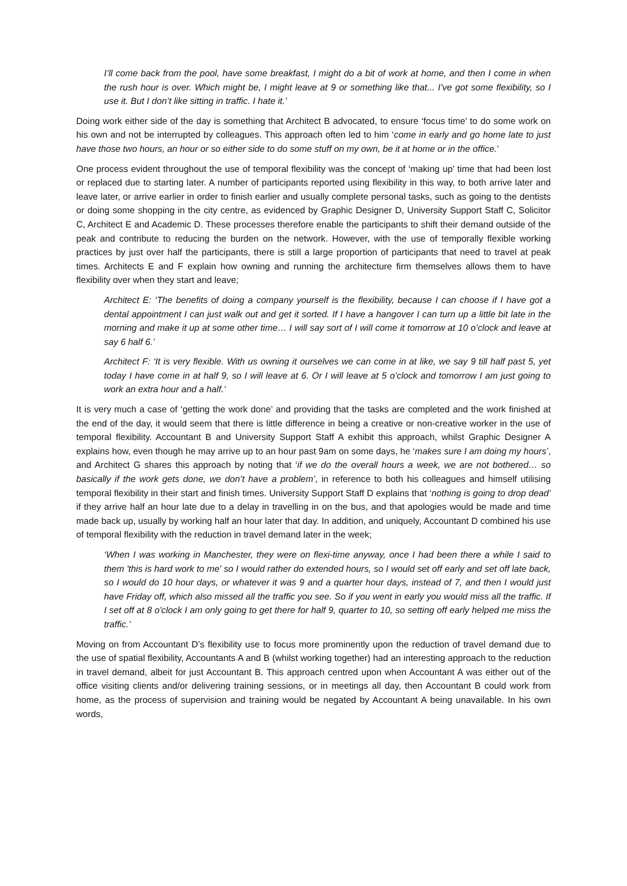I’ll come back from the pool, have some breakfast, I might do a bit of work at home, and then I come in when the rush hour is over. Which might be, I might leave at 9 or something like that... I’ve got some flexibility, so I use it. But I don’t like sitting in traffic. I hate it.’
Doing work either side of the day is something that Architect B advocated, to ensure ‘focus time’ to do some work on his own and not be interrupted by colleagues. This approach often led to him ‘come in early and go home late to just have those two hours, an hour or so either side to do some stuff on my own, be it at home or in the office.’
One process evident throughout the use of temporal flexibility was the concept of ‘making up’ time that had been lost or replaced due to starting later. A number of participants reported using flexibility in this way, to both arrive later and leave later, or arrive earlier in order to finish earlier and usually complete personal tasks, such as going to the dentists or doing some shopping in the city centre, as evidenced by Graphic Designer D, University Support Staff C, Solicitor C, Architect E and Academic D. These processes therefore enable the participants to shift their demand outside of the peak and contribute to reducing the burden on the network. However, with the use of temporally flexible working practices by just over half the participants, there is still a large proportion of participants that need to travel at peak times. Architects E and F explain how owning and running the architecture firm themselves allows them to have flexibility over when they start and leave;
Architect E: ‘The benefits of doing a company yourself is the flexibility, because I can choose if I have got a dental appointment I can just walk out and get it sorted. If I have a hangover I can turn up a little bit late in the morning and make it up at some other time… I will say sort of I will come it tomorrow at 10 o’clock and leave at say 6 half 6.’
Architect F: ‘It is very flexible. With us owning it ourselves we can come in at like, we say 9 till half past 5, yet today I have come in at half 9, so I will leave at 6. Or I will leave at 5 o’clock and tomorrow I am just going to work an extra hour and a half.’
It is very much a case of ‘getting the work done’ and providing that the tasks are completed and the work finished at the end of the day, it would seem that there is little difference in being a creative or non-creative worker in the use of temporal flexibility. Accountant B and University Support Staff A exhibit this approach, whilst Graphic Designer A explains how, even though he may arrive up to an hour past 9am on some days, he ‘makes sure I am doing my hours’, and Architect G shares this approach by noting that ‘if we do the overall hours a week, we are not bothered… so basically if the work gets done, we don’t have a problem’, in reference to both his colleagues and himself utilising temporal flexibility in their start and finish times. University Support Staff D explains that ‘nothing is going to drop dead’ if they arrive half an hour late due to a delay in travelling in on the bus, and that apologies would be made and time made back up, usually by working half an hour later that day. In addition, and uniquely, Accountant D combined his use of temporal flexibility with the reduction in travel demand later in the week;
‘When I was working in Manchester, they were on flexi-time anyway, once I had been there a while I said to them 'this is hard work to me' so I would rather do extended hours, so I would set off early and set off late back, so I would do 10 hour days, or whatever it was 9 and a quarter hour days, instead of 7, and then I would just have Friday off, which also missed all the traffic you see. So if you went in early you would miss all the traffic. If I set off at 8 o'clock I am only going to get there for half 9, quarter to 10, so setting off early helped me miss the traffic.’
Moving on from Accountant D’s flexibility use to focus more prominently upon the reduction of travel demand due to the use of spatial flexibility, Accountants A and B (whilst working together) had an interesting approach to the reduction in travel demand, albeit for just Accountant B. This approach centred upon when Accountant A was either out of the office visiting clients and/or delivering training sessions, or in meetings all day, then Accountant B could work from home, as the process of supervision and training would be negated by Accountant A being unavailable. In his own words,